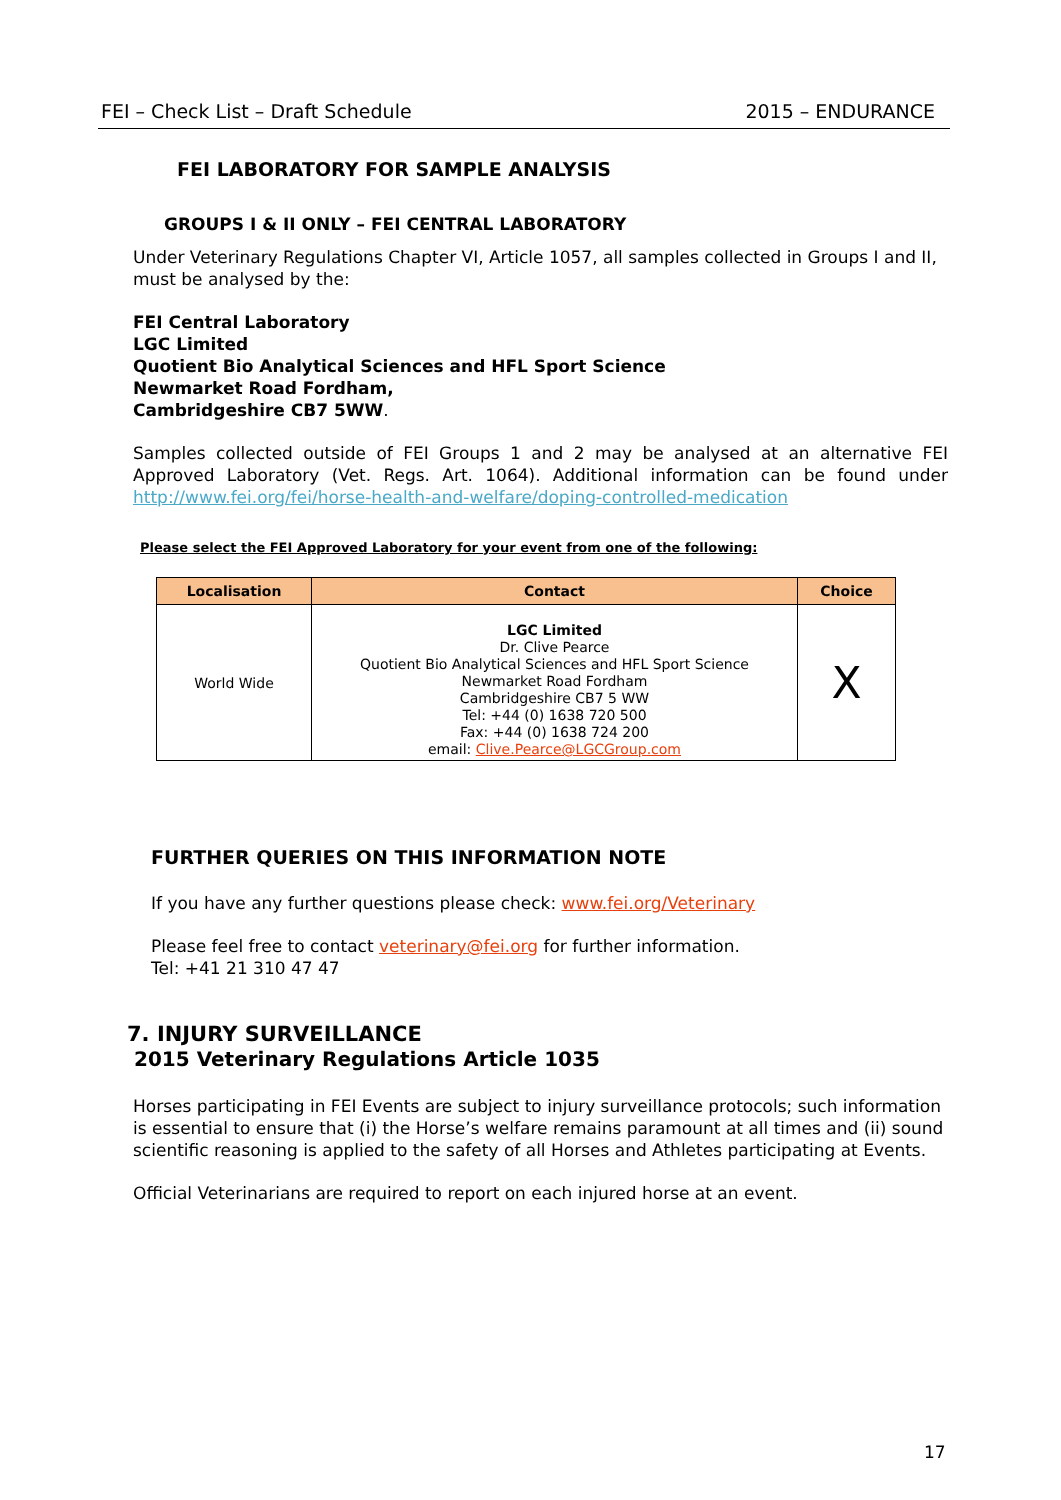FEI – Check List – Draft Schedule 2015 – ENDURANCE
FEI LABORATORY FOR SAMPLE ANALYSIS
GROUPS I & II ONLY – FEI CENTRAL LABORATORY
Under Veterinary Regulations Chapter VI, Article 1057, all samples collected in Groups I and II, must be analysed by the:
FEI Central Laboratory
LGC Limited
Quotient Bio Analytical Sciences and HFL Sport Science
Newmarket Road Fordham,
Cambridgeshire CB7 5WW.
Samples collected outside of FEI Groups 1 and 2 may be analysed at an alternative FEI Approved Laboratory (Vet. Regs. Art. 1064). Additional information can be found under http://www.fei.org/fei/horse-health-and-welfare/doping-controlled-medication
Please select the FEI Approved Laboratory for your event from one of the following:
| Localisation | Contact | Choice |
| --- | --- | --- |
| World Wide | LGC Limited Dr. Clive Pearce Quotient Bio Analytical Sciences and HFL Sport Science Newmarket Road Fordham Cambridgeshire CB7 5 WW Tel: +44 (0) 1638 720 500 Fax: +44 (0) 1638 724 200 email: Clive.Pearce@LGCGroup.com | X |
FURTHER QUERIES ON THIS INFORMATION NOTE
If you have any further questions please check: www.fei.org/Veterinary
Please feel free to contact veterinary@fei.org for further information.
Tel: +41 21 310 47 47
7. INJURY SURVEILLANCE
2015 Veterinary Regulations Article 1035
Horses participating in FEI Events are subject to injury surveillance protocols; such information is essential to ensure that (i) the Horse’s welfare remains paramount at all times and (ii) sound scientific reasoning is applied to the safety of all Horses and Athletes participating at Events.
Official Veterinarians are required to report on each injured horse at an event.
17